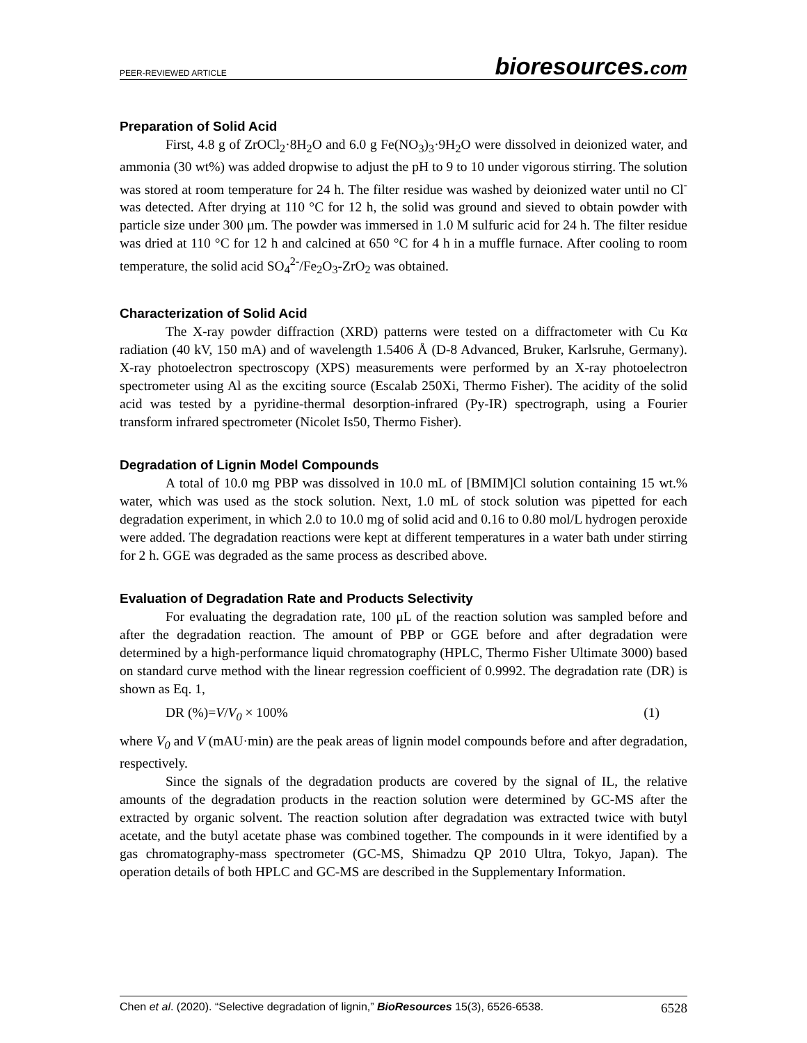PEER-REVIEWED ARTICLE
bioresources.com
Preparation of Solid Acid
First, 4.8 g of ZrOCl<sub>2</sub>·8H<sub>2</sub>O and 6.0 g Fe(NO<sub>3</sub>)<sub>3</sub>·9H<sub>2</sub>O were dissolved in deionized water, and ammonia (30 wt%) was added dropwise to adjust the pH to 9 to 10 under vigorous stirring. The solution was stored at room temperature for 24 h. The filter residue was washed by deionized water until no Cl<sup>-</sup> was detected. After drying at 110 °C for 12 h, the solid was ground and sieved to obtain powder with particle size under 300 μm. The powder was immersed in 1.0 M sulfuric acid for 24 h. The filter residue was dried at 110 °C for 12 h and calcined at 650 °C for 4 h in a muffle furnace. After cooling to room temperature, the solid acid SO<sub>4</sub><sup>2-</sup>/Fe<sub>2</sub>O<sub>3</sub>-ZrO<sub>2</sub> was obtained.
Characterization of Solid Acid
The X-ray powder diffraction (XRD) patterns were tested on a diffractometer with Cu Kα radiation (40 kV, 150 mA) and of wavelength 1.5406 Å (D-8 Advanced, Bruker, Karlsruhe, Germany). X-ray photoelectron spectroscopy (XPS) measurements were performed by an X-ray photoelectron spectrometer using Al as the exciting source (Escalab 250Xi, Thermo Fisher). The acidity of the solid acid was tested by a pyridine-thermal desorption-infrared (Py-IR) spectrograph, using a Fourier transform infrared spectrometer (Nicolet Is50, Thermo Fisher).
Degradation of Lignin Model Compounds
A total of 10.0 mg PBP was dissolved in 10.0 mL of [BMIM]Cl solution containing 15 wt.% water, which was used as the stock solution. Next, 1.0 mL of stock solution was pipetted for each degradation experiment, in which 2.0 to 10.0 mg of solid acid and 0.16 to 0.80 mol/L hydrogen peroxide were added. The degradation reactions were kept at different temperatures in a water bath under stirring for 2 h. GGE was degraded as the same process as described above.
Evaluation of Degradation Rate and Products Selectivity
For evaluating the degradation rate, 100 μL of the reaction solution was sampled before and after the degradation reaction. The amount of PBP or GGE before and after degradation were determined by a high-performance liquid chromatography (HPLC, Thermo Fisher Ultimate 3000) based on standard curve method with the linear regression coefficient of 0.9992. The degradation rate (DR) is shown as Eq. 1,
DR (%)=V/V<sub>0</sub> × 100% (1)
where V<sub>0</sub> and V (mAU·min) are the peak areas of lignin model compounds before and after degradation, respectively.
Since the signals of the degradation products are covered by the signal of IL, the relative amounts of the degradation products in the reaction solution were determined by GC-MS after the extracted by organic solvent. The reaction solution after degradation was extracted twice with butyl acetate, and the butyl acetate phase was combined together. The compounds in it were identified by a gas chromatography-mass spectrometer (GC-MS, Shimadzu QP 2010 Ultra, Tokyo, Japan). The operation details of both HPLC and GC-MS are described in the Supplementary Information.
Chen et al. (2020). “Selective degradation of lignin,” BioResources 15(3), 6526-6538. 6528